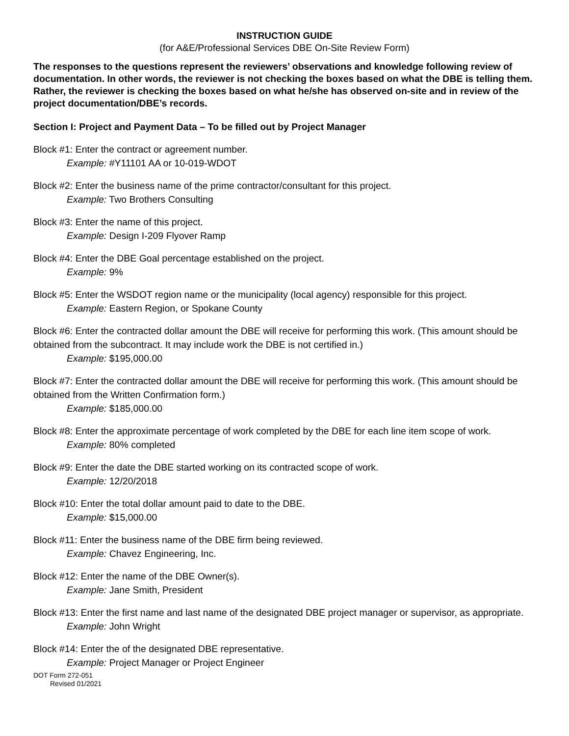INSTRUCTION GUIDE
(for A&E/Professional Services DBE On-Site Review Form)
The responses to the questions represent the reviewers’ observations and knowledge following review of documentation. In other words, the reviewer is not checking the boxes based on what the DBE is telling them. Rather, the reviewer is checking the boxes based on what he/she has observed on-site and in review of the project documentation/DBE’s records.
Section I: Project and Payment Data – To be filled out by Project Manager
Block #1: Enter the contract or agreement number.
Example: #Y11101 AA or 10-019-WDOT
Block #2: Enter the business name of the prime contractor/consultant for this project.
Example: Two Brothers Consulting
Block #3: Enter the name of this project.
Example: Design I-209 Flyover Ramp
Block #4: Enter the DBE Goal percentage established on the project.
Example: 9%
Block #5: Enter the WSDOT region name or the municipality (local agency) responsible for this project.
Example: Eastern Region, or Spokane County
Block #6: Enter the contracted dollar amount the DBE will receive for performing this work. (This amount should be obtained from the subcontract. It may include work the DBE is not certified in.)
Example: $195,000.00
Block #7: Enter the contracted dollar amount the DBE will receive for performing this work. (This amount should be obtained from the Written Confirmation form.)
Example: $185,000.00
Block #8: Enter the approximate percentage of work completed by the DBE for each line item scope of work.
Example: 80% completed
Block #9: Enter the date the DBE started working on its contracted scope of work.
Example: 12/20/2018
Block #10: Enter the total dollar amount paid to date to the DBE.
Example: $15,000.00
Block #11: Enter the business name of the DBE firm being reviewed.
Example: Chavez Engineering, Inc.
Block #12: Enter the name of the DBE Owner(s).
Example: Jane Smith, President
Block #13: Enter the first name and last name of the designated DBE project manager or supervisor, as appropriate.
Example: John Wright
Block #14: Enter the of the designated DBE representative.
Example: Project Manager or Project Engineer
DOT Form 272-051
Revised 01/2021